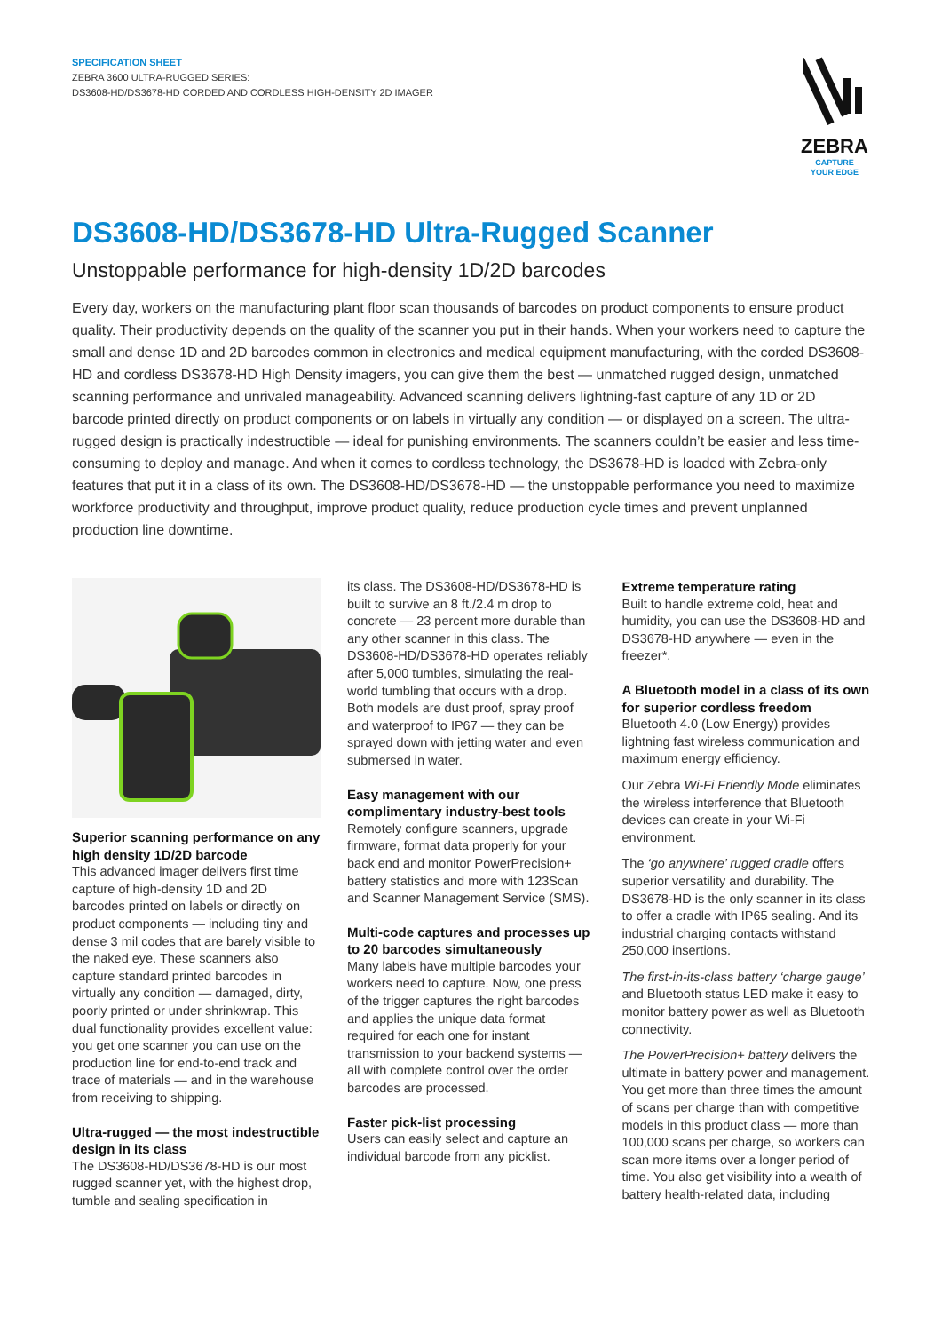SPECIFICATION SHEET
ZEBRA 3600 ULTRA-RUGGED SERIES:
DS3608-HD/DS3678-HD CORDED AND CORDLESS HIGH-DENSITY 2D IMAGER
ZEBRA
CAPTURE
YOUR EDGE
DS3608-HD/DS3678-HD Ultra-Rugged Scanner
Unstoppable performance for high-density 1D/2D barcodes
Every day, workers on the manufacturing plant floor scan thousands of barcodes on product components to ensure product quality. Their productivity depends on the quality of the scanner you put in their hands. When your workers need to capture the small and dense 1D and 2D barcodes common in electronics and medical equipment manufacturing, with the corded DS3608-HD and cordless DS3678-HD High Density imagers, you can give them the best — unmatched rugged design, unmatched scanning performance and unrivaled manageability. Advanced scanning delivers lightning-fast capture of any 1D or 2D barcode printed directly on product components or on labels in virtually any condition — or displayed on a screen. The ultra-rugged design is practically indestructible — ideal for punishing environments. The scanners couldn’t be easier and less time-consuming to deploy and manage. And when it comes to cordless technology, the DS3678-HD is loaded with Zebra-only features that put it in a class of its own. The DS3608-HD/DS3678-HD — the unstoppable performance you need to maximize workforce productivity and throughput, improve product quality, reduce production cycle times and prevent unplanned production line downtime.
Superior scanning performance on any high density 1D/2D barcode
This advanced imager delivers first time capture of high-density 1D and 2D barcodes printed on labels or directly on product components — including tiny and dense 3 mil codes that are barely visible to the naked eye. These scanners also capture standard printed barcodes in virtually any condition — damaged, dirty, poorly printed or under shrinkwrap. This dual functionality provides excellent value: you get one scanner you can use on the production line for end-to-end track and trace of materials — and in the warehouse from receiving to shipping.
Ultra-rugged — the most indestructible design in its class
The DS3608-HD/DS3678-HD is our most rugged scanner yet, with the highest drop, tumble and sealing specification in
its class. The DS3608-HD/DS3678-HD is built to survive an 8 ft./2.4 m drop to concrete — 23 percent more durable than any other scanner in this class. The DS3608-HD/DS3678-HD operates reliably after 5,000 tumbles, simulating the real-world tumbling that occurs with a drop. Both models are dust proof, spray proof and waterproof to IP67 — they can be sprayed down with jetting water and even submersed in water.
Easy management with our complimentary industry-best tools
Remotely configure scanners, upgrade firmware, format data properly for your back end and monitor PowerPrecision+ battery statistics and more with 123Scan and Scanner Management Service (SMS).
Multi-code captures and processes up to 20 barcodes simultaneously
Many labels have multiple barcodes your workers need to capture. Now, one press of the trigger captures the right barcodes and applies the unique data format required for each one for instant transmission to your backend systems — all with complete control over the order barcodes are processed.
Faster pick-list processing
Users can easily select and capture an individual barcode from any picklist.
Extreme temperature rating
Built to handle extreme cold, heat and humidity, you can use the DS3608-HD and DS3678-HD anywhere — even in the freezer*.
A Bluetooth model in a class of its own for superior cordless freedom
Bluetooth 4.0 (Low Energy) provides lightning fast wireless communication and maximum energy efficiency.
Our Zebra Wi-Fi Friendly Mode eliminates the wireless interference that Bluetooth devices can create in your Wi-Fi environment.
The ‘go anywhere’ rugged cradle offers superior versatility and durability. The DS3678-HD is the only scanner in its class to offer a cradle with IP65 sealing. And its industrial charging contacts withstand 250,000 insertions.
The first-in-its-class battery ‘charge gauge’ and Bluetooth status LED make it easy to monitor battery power as well as Bluetooth connectivity.
The PowerPrecision+ battery delivers the ultimate in battery power and management. You get more than three times the amount of scans per charge than with competitive models in this product class — more than 100,000 scans per charge, so workers can scan more items over a longer period of time. You also get visibility into a wealth of battery health-related data, including